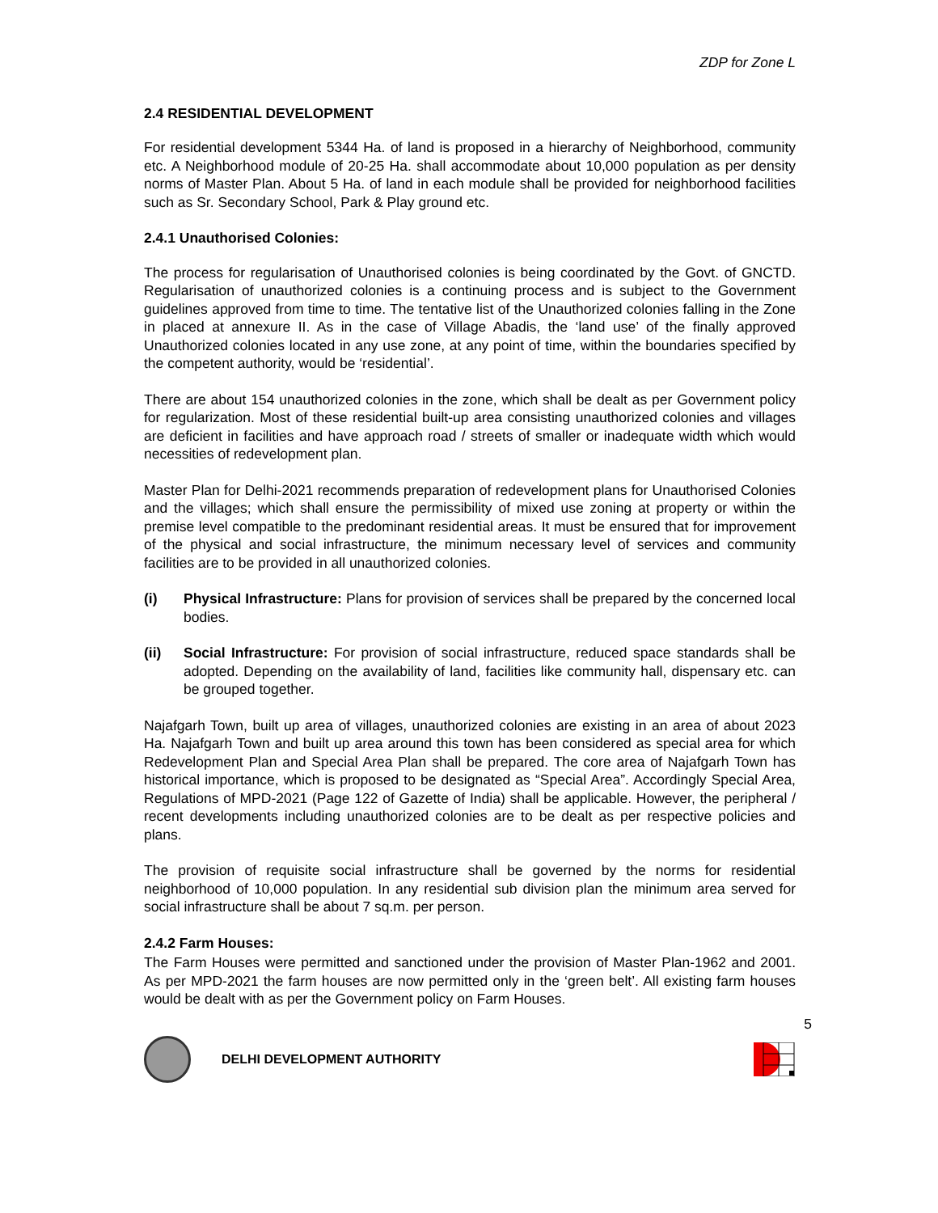ZDP for Zone L
2.4 RESIDENTIAL DEVELOPMENT
For residential development 5344 Ha. of land is proposed in a hierarchy of Neighborhood, community etc. A Neighborhood module of 20-25 Ha. shall accommodate about 10,000 population as per density norms of Master Plan. About 5 Ha. of land in each module shall be provided for neighborhood facilities such as Sr. Secondary School, Park & Play ground etc.
2.4.1 Unauthorised Colonies:
The process for regularisation of Unauthorised colonies is being coordinated by the Govt. of GNCTD. Regularisation of unauthorized colonies is a continuing process and is subject to the Government guidelines approved from time to time. The tentative list of the Unauthorized colonies falling in the Zone in placed at annexure II. As in the case of Village Abadis, the ‘land use’ of the finally approved Unauthorized colonies located in any use zone, at any point of time, within the boundaries specified by the competent authority, would be ‘residential’.
There are about 154 unauthorized colonies in the zone, which shall be dealt as per Government policy for regularization. Most of these residential built-up area consisting unauthorized colonies and villages are deficient in facilities and have approach road / streets of smaller or inadequate width which would necessities of redevelopment plan.
Master Plan for Delhi-2021 recommends preparation of redevelopment plans for Unauthorised Colonies and the villages; which shall ensure the permissibility of mixed use zoning at property or within the premise level compatible to the predominant residential areas. It must be ensured that for improvement of the physical and social infrastructure, the minimum necessary level of services and community facilities are to be provided in all unauthorized colonies.
(i) Physical Infrastructure: Plans for provision of services shall be prepared by the concerned local bodies.
(ii) Social Infrastructure: For provision of social infrastructure, reduced space standards shall be adopted. Depending on the availability of land, facilities like community hall, dispensary etc. can be grouped together.
Najafgarh Town, built up area of villages, unauthorized colonies are existing in an area of about 2023 Ha. Najafgarh Town and built up area around this town has been considered as special area for which Redevelopment Plan and Special Area Plan shall be prepared. The core area of Najafgarh Town has historical importance, which is proposed to be designated as “Special Area”. Accordingly Special Area, Regulations of MPD-2021 (Page 122 of Gazette of India) shall be applicable. However, the peripheral / recent developments including unauthorized colonies are to be dealt as per respective policies and plans.
The provision of requisite social infrastructure shall be governed by the norms for residential neighborhood of 10,000 population. In any residential sub division plan the minimum area served for social infrastructure shall be about 7 sq.m. per person.
2.4.2 Farm Houses:
The Farm Houses were permitted and sanctioned under the provision of Master Plan-1962 and 2001. As per MPD-2021 the farm houses are now permitted only in the ‘green belt’. All existing farm houses would be dealt with as per the Government policy on Farm Houses.
5
DELHI DEVELOPMENT AUTHORITY